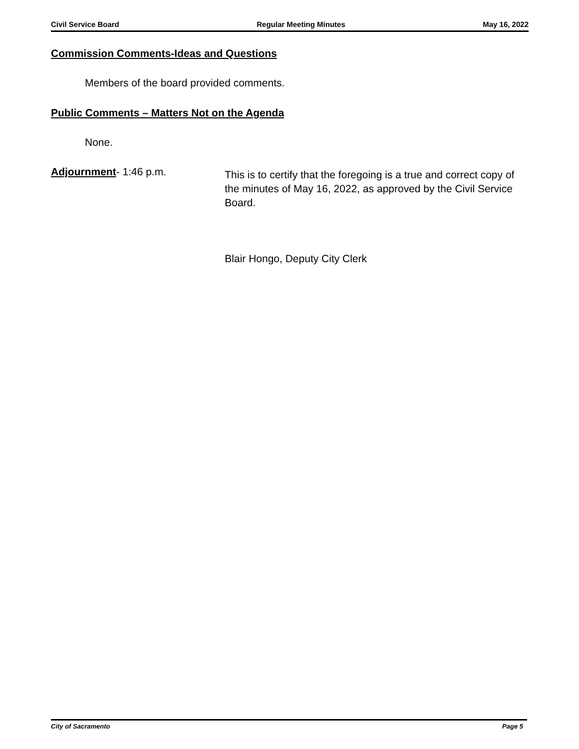Civil Service Board Regular Meeting Minutes May 16, 2022
Commission Comments-Ideas and Questions
Members of the board provided comments.
Public Comments – Matters Not on the Agenda
None.
Adjournment- 1:46 p.m.
This is to certify that the foregoing is a true and correct copy of the minutes of May 16, 2022, as approved by the Civil Service Board.
Blair Hongo, Deputy City Clerk
City of Sacramento Page 5